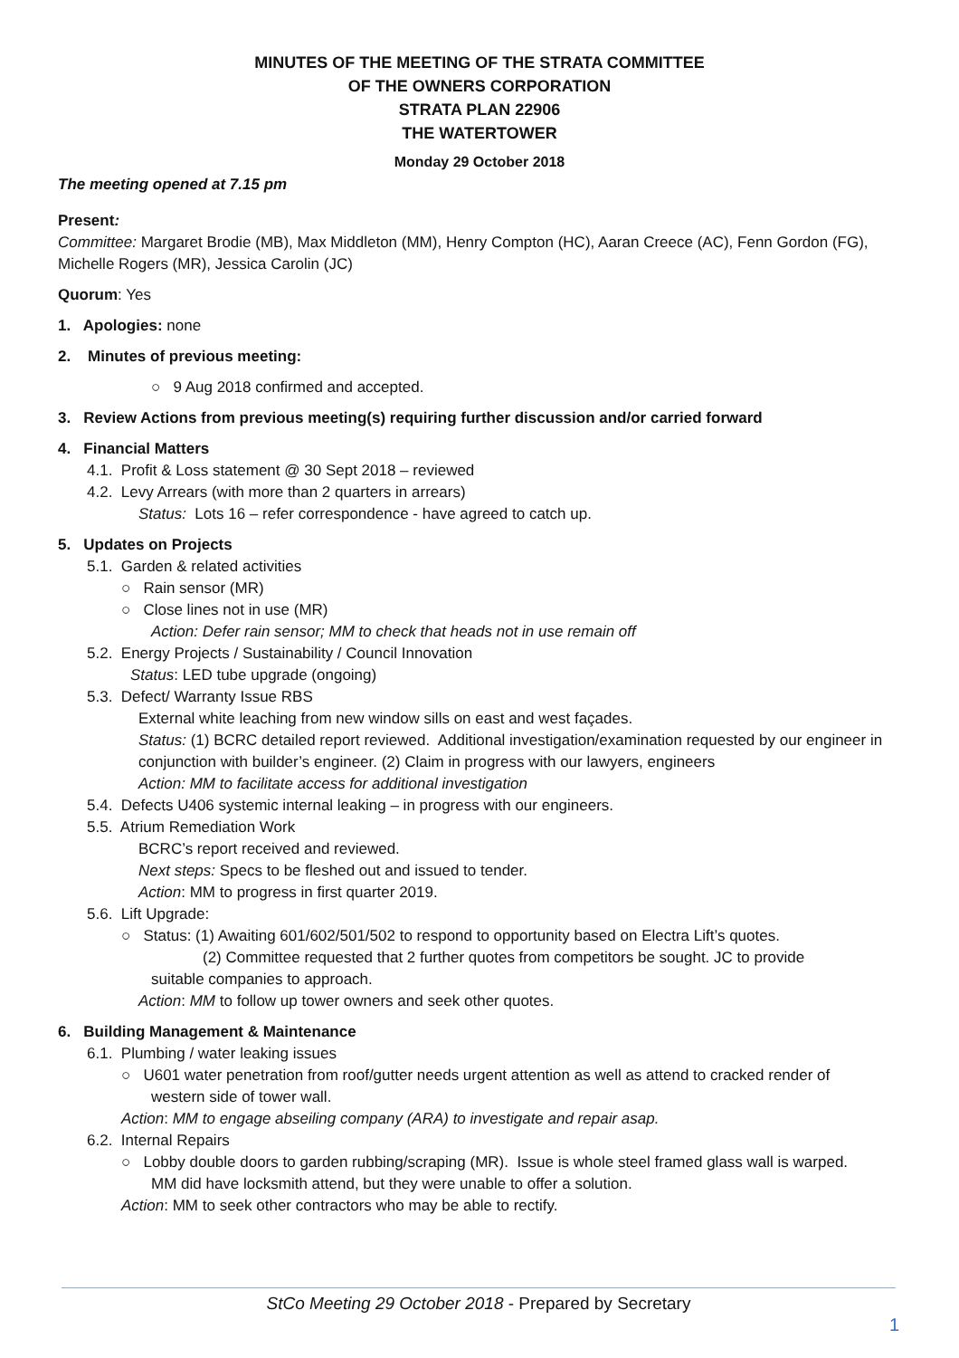MINUTES OF THE MEETING OF THE STRATA COMMITTEE
OF THE OWNERS CORPORATION
STRATA PLAN 22906
THE WATERTOWER
Monday 29 October 2018
The meeting opened at 7.15 pm
Present:
Committee: Margaret Brodie (MB), Max Middleton (MM), Henry Compton (HC), Aaran Creece (AC), Fenn Gordon (FG), Michelle Rogers (MR), Jessica Carolin (JC)
Quorum: Yes
1. Apologies: none
2. Minutes of previous meeting:
○ 9 Aug 2018 confirmed and accepted.
3. Review Actions from previous meeting(s) requiring further discussion and/or carried forward
4. Financial Matters
4.1. Profit & Loss statement @ 30 Sept 2018 – reviewed
4.2. Levy Arrears (with more than 2 quarters in arrears)
Status: Lots 16 – refer correspondence - have agreed to catch up.
5. Updates on Projects
5.1. Garden & related activities
○ Rain sensor (MR)
○ Close lines not in use (MR)
Action: Defer rain sensor; MM to check that heads not in use remain off
5.2. Energy Projects / Sustainability / Council Innovation
Status: LED tube upgrade (ongoing)
5.3. Defect/ Warranty Issue RBS
External white leaching from new window sills on east and west façades.
Status: (1) BCRC detailed report reviewed. Additional investigation/examination requested by our engineer in conjunction with builder’s engineer. (2) Claim in progress with our lawyers, engineers
Action: MM to facilitate access for additional investigation
5.4. Defects U406 systemic internal leaking – in progress with our engineers.
5.5. Atrium Remediation Work
BCRC’s report received and reviewed.
Next steps: Specs to be fleshed out and issued to tender.
Action: MM to progress in first quarter 2019.
5.6. Lift Upgrade:
○ Status: (1) Awaiting 601/602/501/502 to respond to opportunity based on Electra Lift’s quotes.
(2) Committee requested that 2 further quotes from competitors be sought. JC to provide
suitable companies to approach.
Action: MM to follow up tower owners and seek other quotes.
6. Building Management & Maintenance
6.1. Plumbing / water leaking issues
○ U601 water penetration from roof/gutter needs urgent attention as well as attend to cracked render of
western side of tower wall.
Action: MM to engage abseiling company (ARA) to investigate and repair asap.
6.2. Internal Repairs
○ Lobby double doors to garden rubbing/scraping (MR). Issue is whole steel framed glass wall is warped.
MM did have locksmith attend, but they were unable to offer a solution.
Action: MM to seek other contractors who may be able to rectify.
StCo Meeting 29 October 2018 - Prepared by Secretary
1